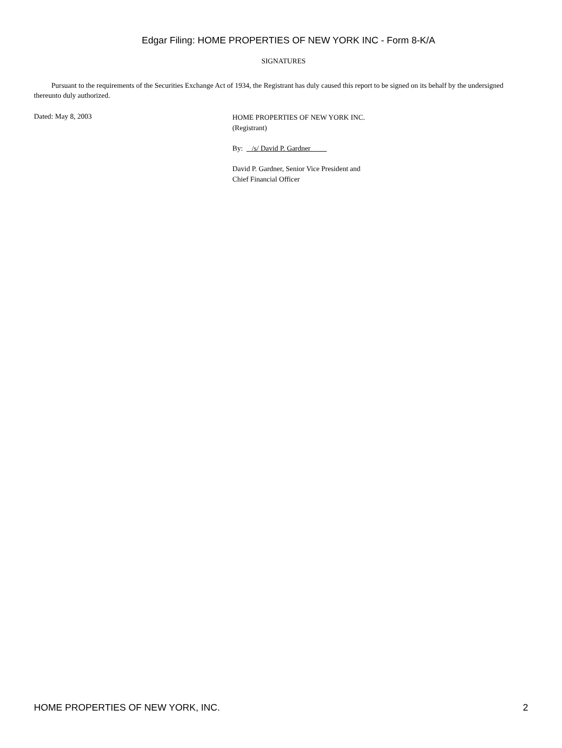Edgar Filing: HOME PROPERTIES OF NEW YORK INC - Form 8-K/A
SIGNATURES
Pursuant to the requirements of the Securities Exchange Act of 1934, the Registrant has duly caused this report to be signed on its behalf by the undersigned thereunto duly authorized.
Dated: May 8, 2003
HOME PROPERTIES OF NEW YORK INC.
(Registrant)
By: /s/ David P. Gardner
David P. Gardner, Senior Vice President and
Chief Financial Officer
HOME PROPERTIES OF NEW YORK, INC. 2